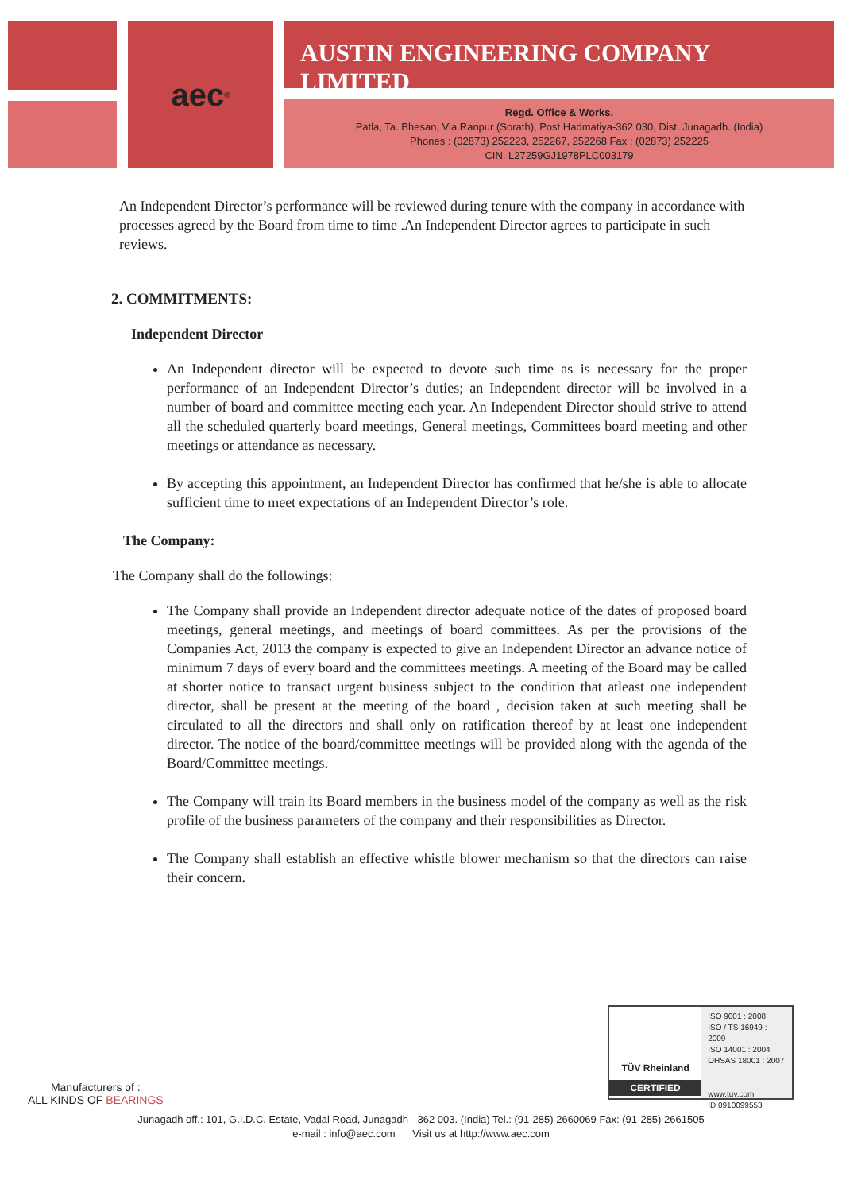aec<sup>®</sup>
AUSTIN ENGINEERING COMPANY LIMITED
Regd. Office & Works.
Patla, Ta. Bhesan, Via Ranpur (Sorath), Post Hadmatiya-362 030, Dist. Junagadh. (India)
Phones : (02873) 252223, 252267, 252268 Fax : (02873) 252225
CIN. L27259GJ1978PLC003179
An Independent Director’s performance will be reviewed during tenure with the company in accordance with processes agreed by the Board from time to time .An Independent Director agrees to participate in such reviews.
2. COMMITMENTS:
Independent Director
An Independent director will be expected to devote such time as is necessary for the proper performance of an Independent Director’s duties; an Independent director will be involved in a number of board and committee meeting each year. An Independent Director should strive to attend all the scheduled quarterly board meetings, General meetings, Committees board meeting and other meetings or attendance as necessary.
By accepting this appointment, an Independent Director has confirmed that he/she is able to allocate sufficient time to meet expectations of an Independent Director’s role.
The Company:
The Company shall do the followings:
The Company shall provide an Independent director adequate notice of the dates of proposed board meetings, general meetings, and meetings of board committees. As per the provisions of the Companies Act, 2013 the company is expected to give an Independent Director an advance notice of minimum 7 days of every board and the committees meetings. A meeting of the Board may be called at shorter notice to transact urgent business subject to the condition that atleast one independent director, shall be present at the meeting of the board , decision taken at such meeting shall be circulated to all the directors and shall only on ratification thereof by at least one independent director. The notice of the board/committee meetings will be provided along with the agenda of the Board/Committee meetings.
The Company will train its Board members in the business model of the company as well as the risk profile of the business parameters of the company and their responsibilities as Director.
The Company shall establish an effective whistle blower mechanism so that the directors can raise their concern.
Manufacturers of :
ALL KINDS OF BEARINGS
TÜV Rheinland
CERTIFIED
ISO 9001 : 2008
ISO / TS 16949 : 2009
ISO 14001 : 2004
OHSAS 18001 : 2007
www.tuv.com
ID 0910099553
Junagadh off.: 101, G.I.D.C. Estate, Vadal Road, Junagadh - 362 003. (India) Tel.: (91-285) 2660069 Fax: (91-285) 2661505
e-mail : info@aec.com Visit us at http://www.aec.com